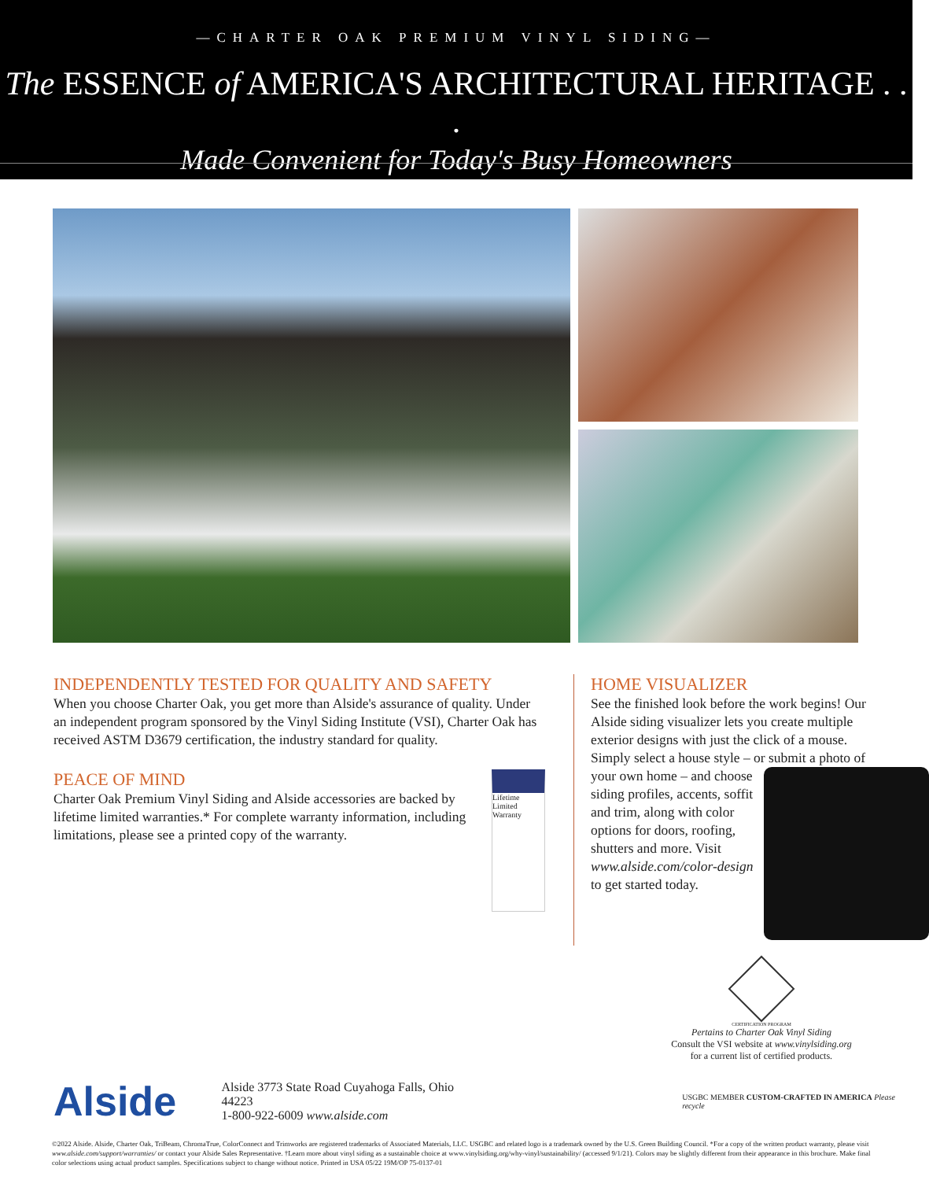—CHARTER OAK PREMIUM VINYL SIDING—
The ESSENCE of AMERICA'S ARCHITECTURAL HERITAGE . . .
Made Convenient for Today's Busy Homeowners
INDEPENDENTLY TESTED FOR QUALITY AND SAFETY
When you choose Charter Oak, you get more than Alside's assurance of quality. Under an independent program sponsored by the Vinyl Siding Institute (VSI), Charter Oak has received ASTM D3679 certification, the industry standard for quality.
Lifetime Limited Warranty
PEACE OF MIND
Charter Oak Premium Vinyl Siding and Alside accessories are backed by lifetime limited warranties.* For complete warranty information, including limitations, please see a printed copy of the warranty.
HOME VISUALIZER
See the finished look before the work begins! Our Alside siding visualizer lets you create multiple exterior designs with just the click of a mouse. Simply select a house style – or submit a photo of your own home – and choose siding profiles, accents, soffit and trim, along with color options for doors, roofing, shutters and more. Visit www.alside.com/color-design to get started today.
CERTIFICATION PROGRAM
Pertains to Charter Oak Vinyl Siding
Consult the VSI website at www.vinylsiding.org
for a current list of certified products.
Alside
Alside 3773 State Road Cuyahoga Falls, Ohio 44223
1-800-922-6009 www.alside.com
USGBC MEMBER CUSTOM-CRAFTED IN AMERICA Please recycle
©2022 Alside. Alside, Charter Oak, TriBeam, ChromaTrue, ColorConnect and Trimworks are registered trademarks of Associated Materials, LLC. USGBC and related logo is a trademark owned by the U.S. Green Building Council. *For a copy of the written product warranty, please visit www.alside.com/support/warranties/ or contact your Alside Sales Representative. †Learn more about vinyl siding as a sustainable choice at www.vinylsiding.org/why-vinyl/sustainability/ (accessed 9/1/21). Colors may be slightly different from their appearance in this brochure. Make final color selections using actual product samples. Specifications subject to change without notice. Printed in USA 05/22 19M/OP 75-0137-01